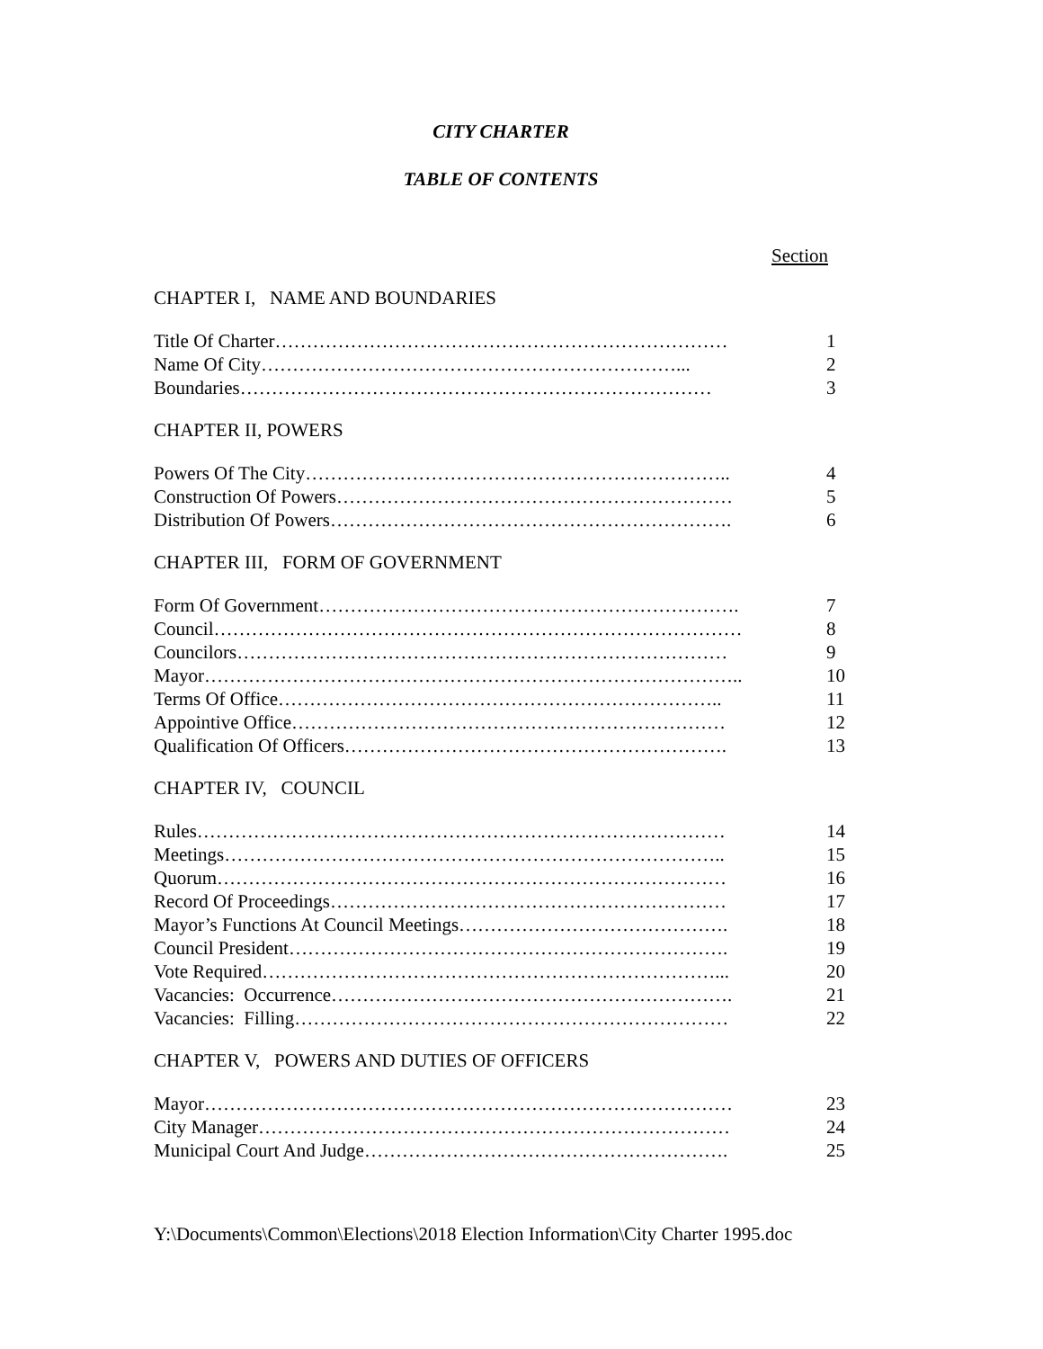CITY CHARTER
TABLE OF CONTENTS
Section
CHAPTER I, NAME AND BOUNDARIES
Title Of Charter……………………………………………………………… 1
Name Of City…………………………………………………………... 2
Boundaries………………………………………………………………… 3
CHAPTER II, POWERS
Powers Of The City………………………………………………………….. 4
Construction Of Powers……………………………………………………… 5
Distribution Of Powers………………………………………………………. 6
CHAPTER III, FORM OF GOVERNMENT
Form Of Government…………………………………………………………. 7
Council………………………………………………………………………… 8
Councilors…………………………………………………………………… 9
Mayor………………………………………………………………………….. 10
Terms Of Office…………………………………………………………….. 11
Appointive Office…………………………………………………………… 12
Qualification Of Officers……………………………………………………. 13
CHAPTER IV, COUNCIL
Rules………………………………………………………………………… 14
Meetings…………………………………………………………………….. 15
Quorum……………………………………………………………………… 16
Record Of Proceedings……………………………………………………… 17
Mayor’s Functions At Council Meetings……………………………………. 18
Council President……………………………………………………………. 19
Vote Required………………………………………………………………... 20
Vacancies: Occurrence………………………………………………………. 21
Vacancies: Filling…………………………………………………………… 22
CHAPTER V, POWERS AND DUTIES OF OFFICERS
Mayor………………………………………………………………………… 23
City Manager………………………………………………………………… 24
Municipal Court And Judge…………………………………………………. 25
Y:\Documents\Common\Elections\2018 Election Information\City Charter 1995.doc